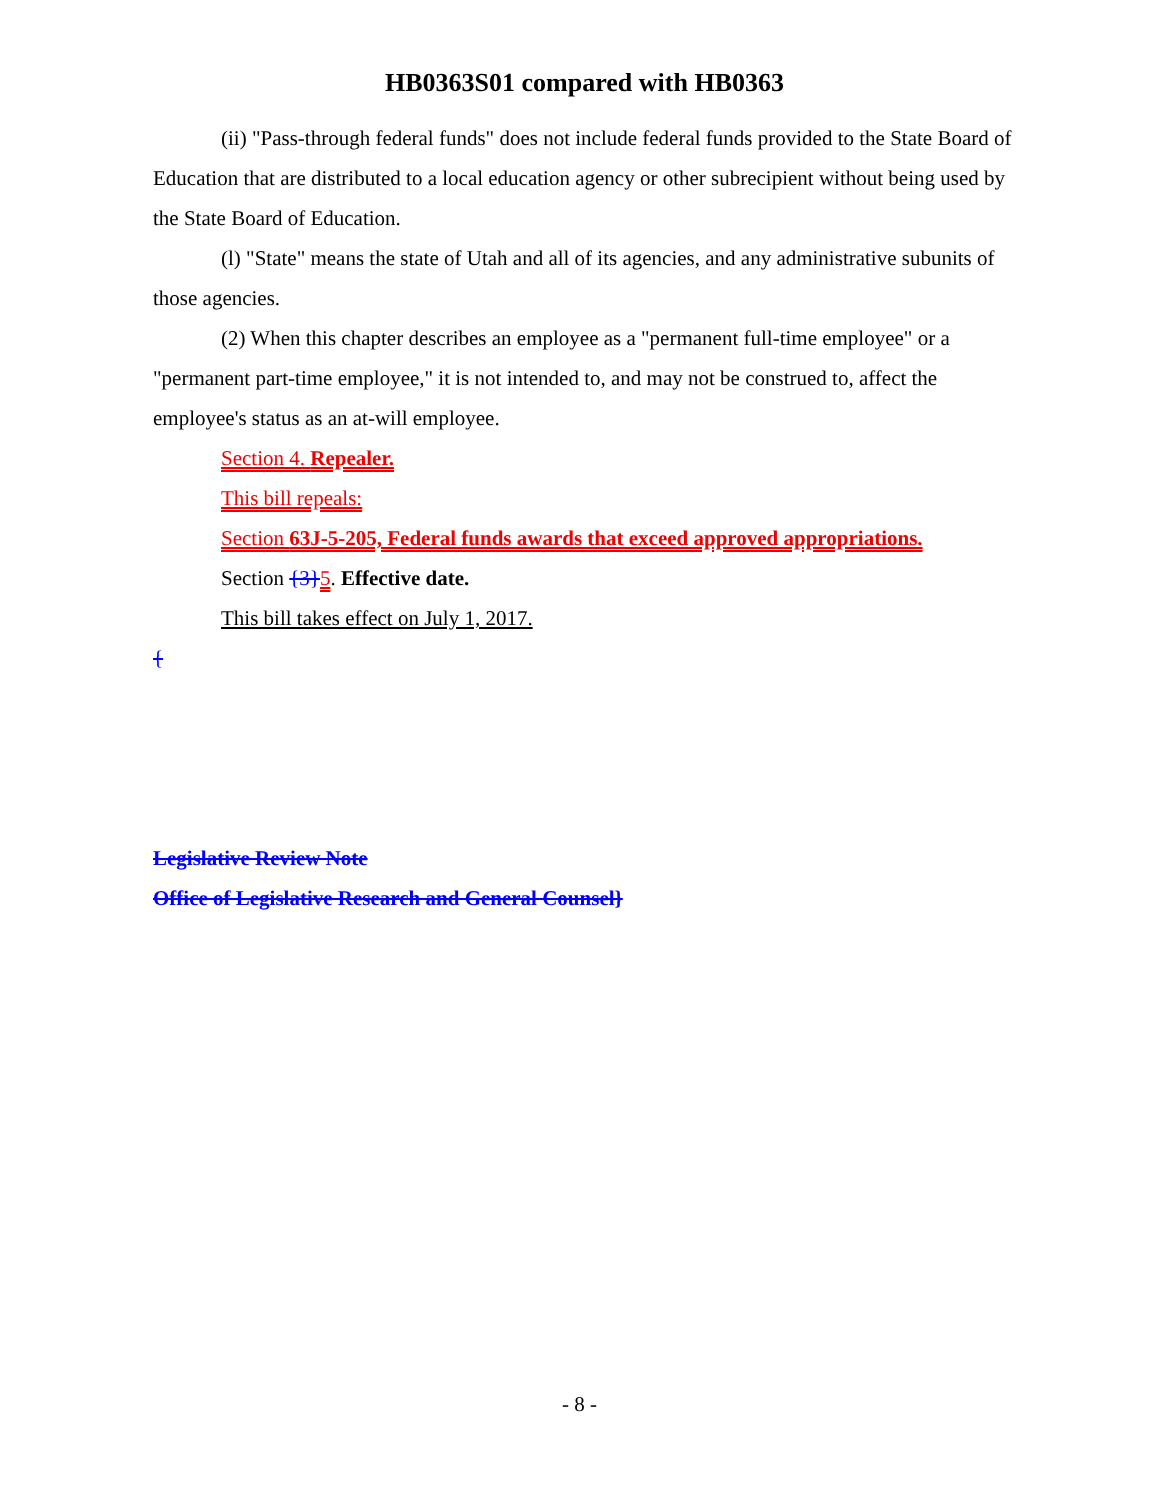HB0363S01 compared with HB0363
(ii) "Pass-through federal funds" does not include federal funds provided to the State Board of Education that are distributed to a local education agency or other subrecipient without being used by the State Board of Education.
(l) "State" means the state of Utah and all of its agencies, and any administrative subunits of those agencies.
(2) When this chapter describes an employee as a "permanent full-time employee" or a "permanent part-time employee," it is not intended to, and may not be construed to, affect the employee's status as an at-will employee.
Section 4. Repealer.
This bill repeals:
Section 63J-5-205, Federal funds awards that exceed approved appropriations.
Section {3}5. Effective date.
This bill takes effect on July 1, 2017.
{
Legislative Review Note
Office of Legislative Research and General Counsel}
- 8 -